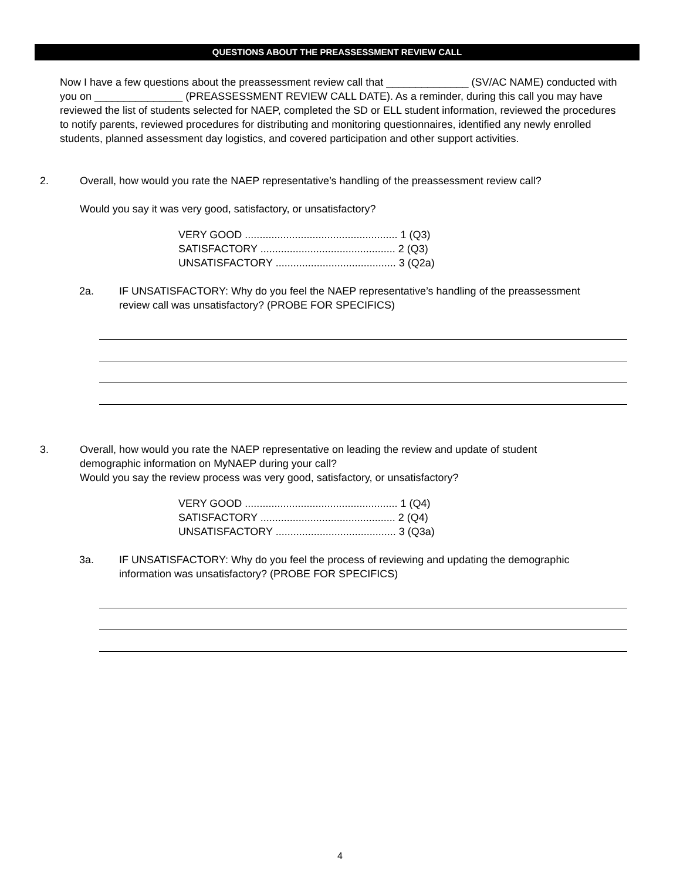QUESTIONS ABOUT THE PREASSESSMENT REVIEW CALL
Now I have a few questions about the preassessment review call that ______________ (SV/AC NAME) conducted with you on _______________ (PREASSESSMENT REVIEW CALL DATE). As a reminder, during this call you may have reviewed the list of students selected for NAEP, completed the SD or ELL student information, reviewed the procedures to notify parents, reviewed procedures for distributing and monitoring questionnaires, identified any newly enrolled students, planned assessment day logistics, and covered participation and other support activities.
2. Overall, how would you rate the NAEP representative’s handling of the preassessment review call?
Would you say it was very good, satisfactory, or unsatisfactory?
VERY GOOD .................................................... 1 (Q3)
SATISFACTORY .............................................. 2 (Q3)
UNSATISFACTORY ......................................... 3 (Q2a)
2a. IF UNSATISFACTORY: Why do you feel the NAEP representative’s handling of the preassessment review call was unsatisfactory? (PROBE FOR SPECIFICS)
3. Overall, how would you rate the NAEP representative on leading the review and update of student
demographic information on MyNAEP during your call?
Would you say the review process was very good, satisfactory, or unsatisfactory?
VERY GOOD .................................................... 1 (Q4)
SATISFACTORY .............................................. 2 (Q4)
UNSATISFACTORY ......................................... 3 (Q3a)
3a. IF UNSATISFACTORY: Why do you feel the process of reviewing and updating the demographic information was unsatisfactory? (PROBE FOR SPECIFICS)
4